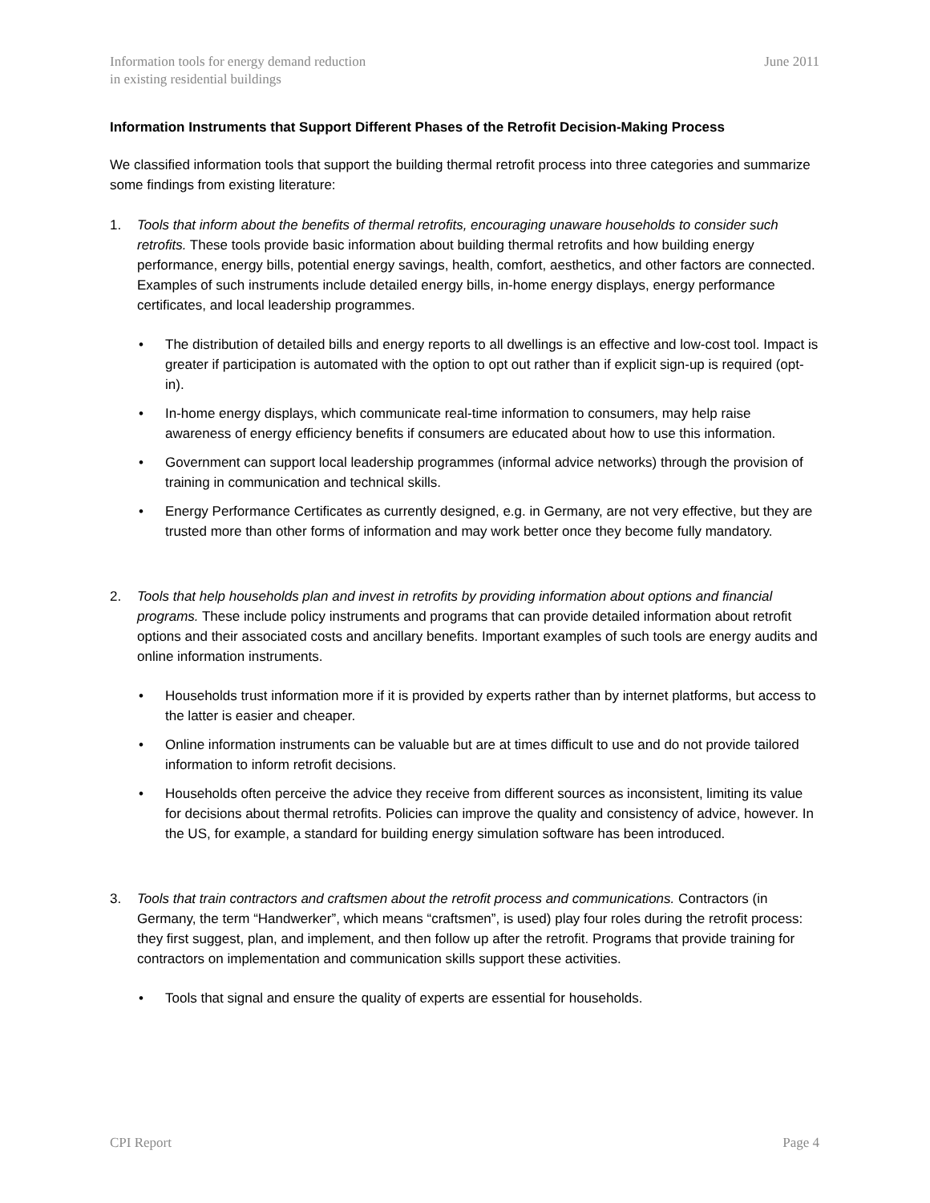Information tools for energy demand reduction
in existing residential buildings
June 2011
Information Instruments that Support Different Phases of the Retrofit Decision-Making Process
We classified information tools that support the building thermal retrofit process into three categories and summarize some findings from existing literature:
1. Tools that inform about the benefits of thermal retrofits, encouraging unaware households to consider such retrofits. These tools provide basic information about building thermal retrofits and how building energy performance, energy bills, potential energy savings, health, comfort, aesthetics, and other factors are connected. Examples of such instruments include detailed energy bills, in-home energy displays, energy performance certificates, and local leadership programmes.
• The distribution of detailed bills and energy reports to all dwellings is an effective and low-cost tool. Impact is greater if participation is automated with the option to opt out rather than if explicit sign-up is required (opt-in).
• In-home energy displays, which communicate real-time information to consumers, may help raise awareness of energy efficiency benefits if consumers are educated about how to use this information.
• Government can support local leadership programmes (informal advice networks) through the provision of training in communication and technical skills.
• Energy Performance Certificates as currently designed, e.g. in Germany, are not very effective, but they are trusted more than other forms of information and may work better once they become fully mandatory.
2. Tools that help households plan and invest in retrofits by providing information about options and financial programs. These include policy instruments and programs that can provide detailed information about retrofit options and their associated costs and ancillary benefits. Important examples of such tools are energy audits and online information instruments.
• Households trust information more if it is provided by experts rather than by internet platforms, but access to the latter is easier and cheaper.
• Online information instruments can be valuable but are at times difficult to use and do not provide tailored information to inform retrofit decisions.
• Households often perceive the advice they receive from different sources as inconsistent, limiting its value for decisions about thermal retrofits. Policies can improve the quality and consistency of advice, however. In the US, for example, a standard for building energy simulation software has been introduced.
3. Tools that train contractors and craftsmen about the retrofit process and communications. Contractors (in Germany, the term “Handwerker”, which means “craftsmen”, is used) play four roles during the retrofit process: they first suggest, plan, and implement, and then follow up after the retrofit. Programs that provide training for contractors on implementation and communication skills support these activities.
• Tools that signal and ensure the quality of experts are essential for households.
CPI Report Page 4